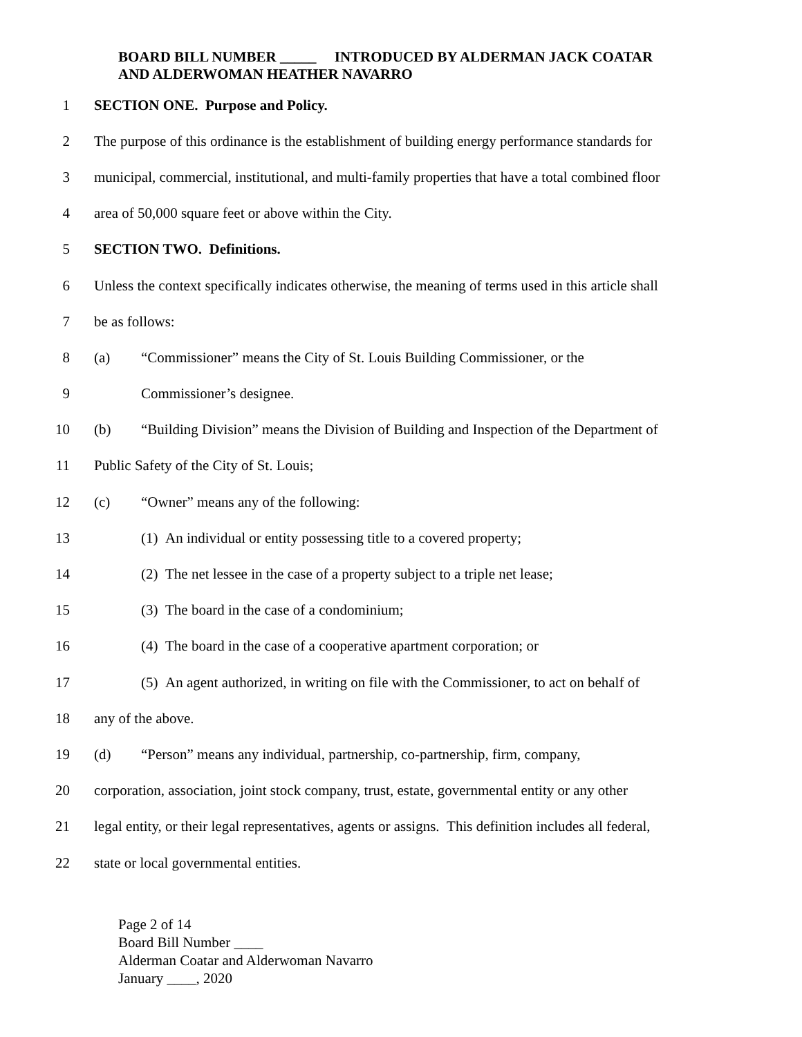BOARD BILL NUMBER _____ INTRODUCED BY ALDERMAN JACK COATAR AND ALDERWOMAN HEATHER NAVARRO
1 SECTION ONE. Purpose and Policy.
2 The purpose of this ordinance is the establishment of building energy performance standards for
3 municipal, commercial, institutional, and multi-family properties that have a total combined floor
4 area of 50,000 square feet or above within the City.
5 SECTION TWO. Definitions.
6 Unless the context specifically indicates otherwise, the meaning of terms used in this article shall
7 be as follows:
8 (a) “Commissioner” means the City of St. Louis Building Commissioner, or the
9 Commissioner’s designee.
10 (b) “Building Division” means the Division of Building and Inspection of the Department of
11 Public Safety of the City of St. Louis;
12 (c) “Owner” means any of the following:
13 (1) An individual or entity possessing title to a covered property;
14 (2) The net lessee in the case of a property subject to a triple net lease;
15 (3) The board in the case of a condominium;
16 (4) The board in the case of a cooperative apartment corporation; or
17 (5) An agent authorized, in writing on file with the Commissioner, to act on behalf of
18 any of the above.
19 (d) “Person” means any individual, partnership, co-partnership, firm, company,
20 corporation, association, joint stock company, trust, estate, governmental entity or any other
21 legal entity, or their legal representatives, agents or assigns. This definition includes all federal,
22 state or local governmental entities.
Page 2 of 14
Board Bill Number ____
Alderman Coatar and Alderwoman Navarro
January ____, 2020